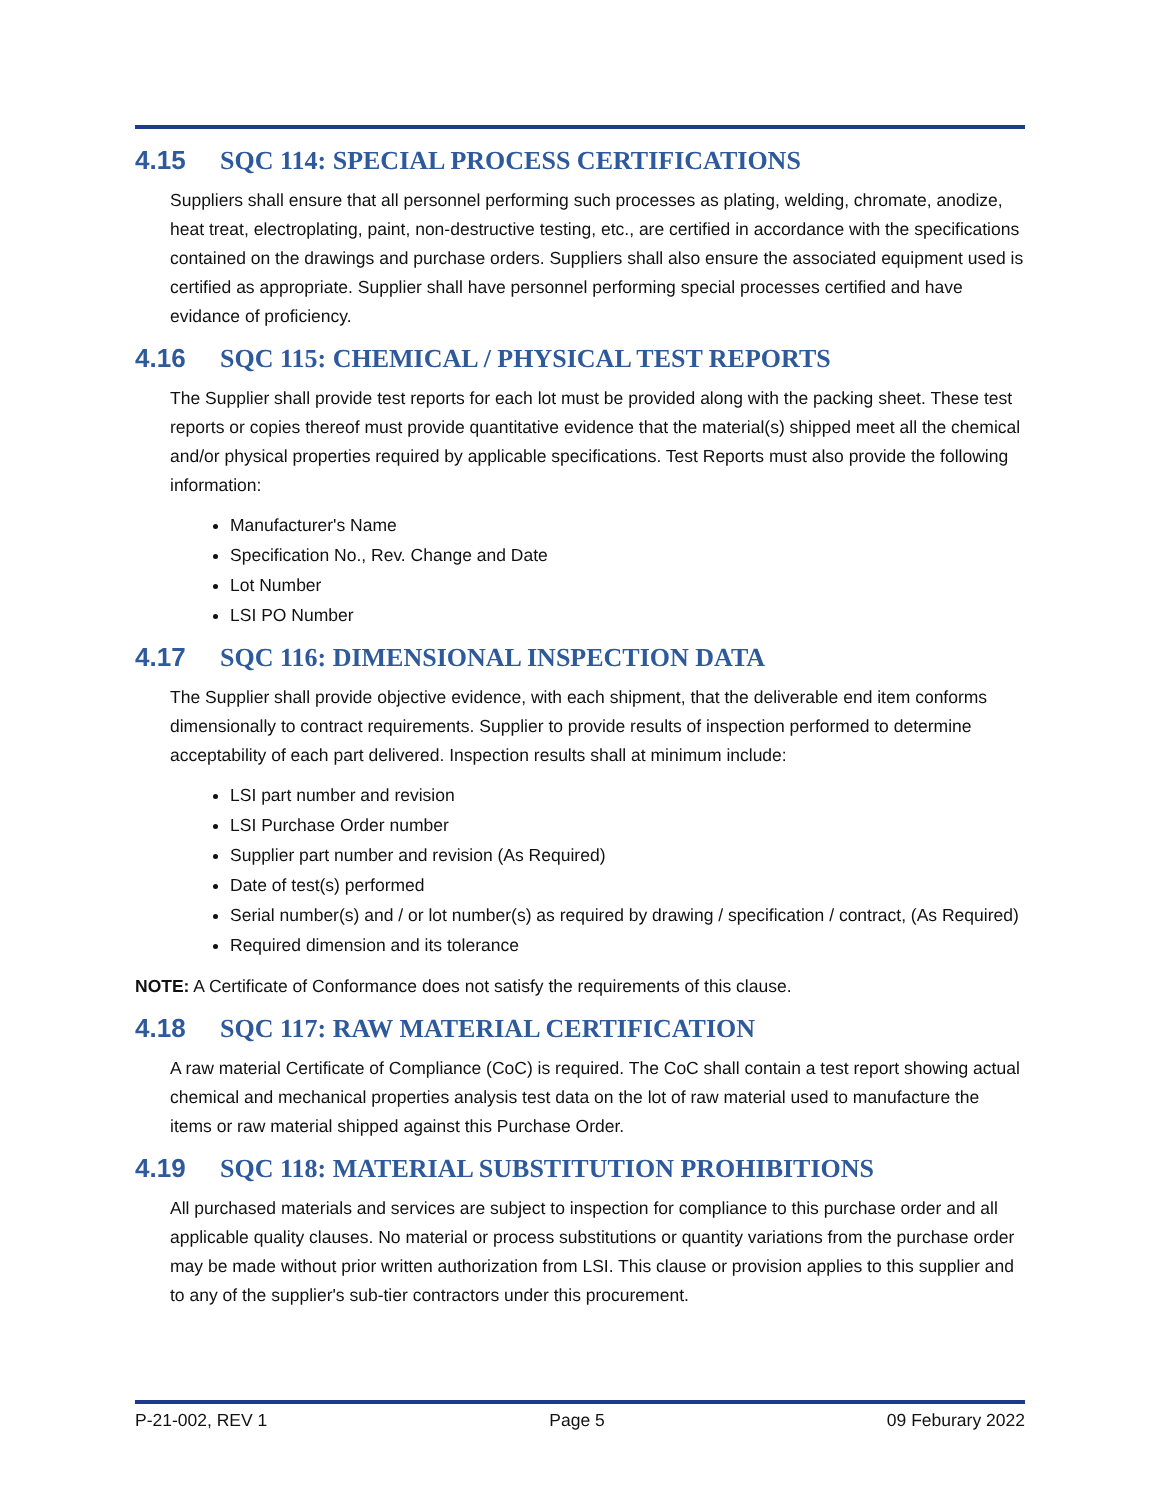4.15 SQC 114: SPECIAL PROCESS CERTIFICATIONS
Suppliers shall ensure that all personnel performing such processes as plating, welding, chromate, anodize, heat treat, electroplating, paint, non-destructive testing, etc., are certified in accordance with the specifications contained on the drawings and purchase orders. Suppliers shall also ensure the associated equipment used is certified as appropriate. Supplier shall have personnel performing special processes certified and have evidance of proficiency.
4.16 SQC 115: CHEMICAL / PHYSICAL TEST REPORTS
The Supplier shall provide test reports for each lot must be provided along with the packing sheet. These test reports or copies thereof must provide quantitative evidence that the material(s) shipped meet all the chemical and/or physical properties required by applicable specifications. Test Reports must also provide the following information:
Manufacturer's Name
Specification No., Rev. Change and Date
Lot Number
LSI PO Number
4.17 SQC 116: DIMENSIONAL INSPECTION DATA
The Supplier shall provide objective evidence, with each shipment, that the deliverable end item conforms dimensionally to contract requirements. Supplier to provide results of inspection performed to determine acceptability of each part delivered. Inspection results shall at minimum include:
LSI part number and revision
LSI Purchase Order number
Supplier part number and revision (As Required)
Date of test(s) performed
Serial number(s) and / or lot number(s) as required by drawing / specification / contract, (As Required)
Required dimension and its tolerance
NOTE: A Certificate of Conformance does not satisfy the requirements of this clause.
4.18 SQC 117: RAW MATERIAL CERTIFICATION
A raw material Certificate of Compliance (CoC) is required. The CoC shall contain a test report showing actual chemical and mechanical properties analysis test data on the lot of raw material used to manufacture the items or raw material shipped against this Purchase Order.
4.19 SQC 118: MATERIAL SUBSTITUTION PROHIBITIONS
All purchased materials and services are subject to inspection for compliance to this purchase order and all applicable quality clauses. No material or process substitutions or quantity variations from the purchase order may be made without prior written authorization from LSI. This clause or provision applies to this supplier and to any of the supplier's sub-tier contractors under this procurement.
P-21-002, REV 1 Page 5 09 Feburary 2022